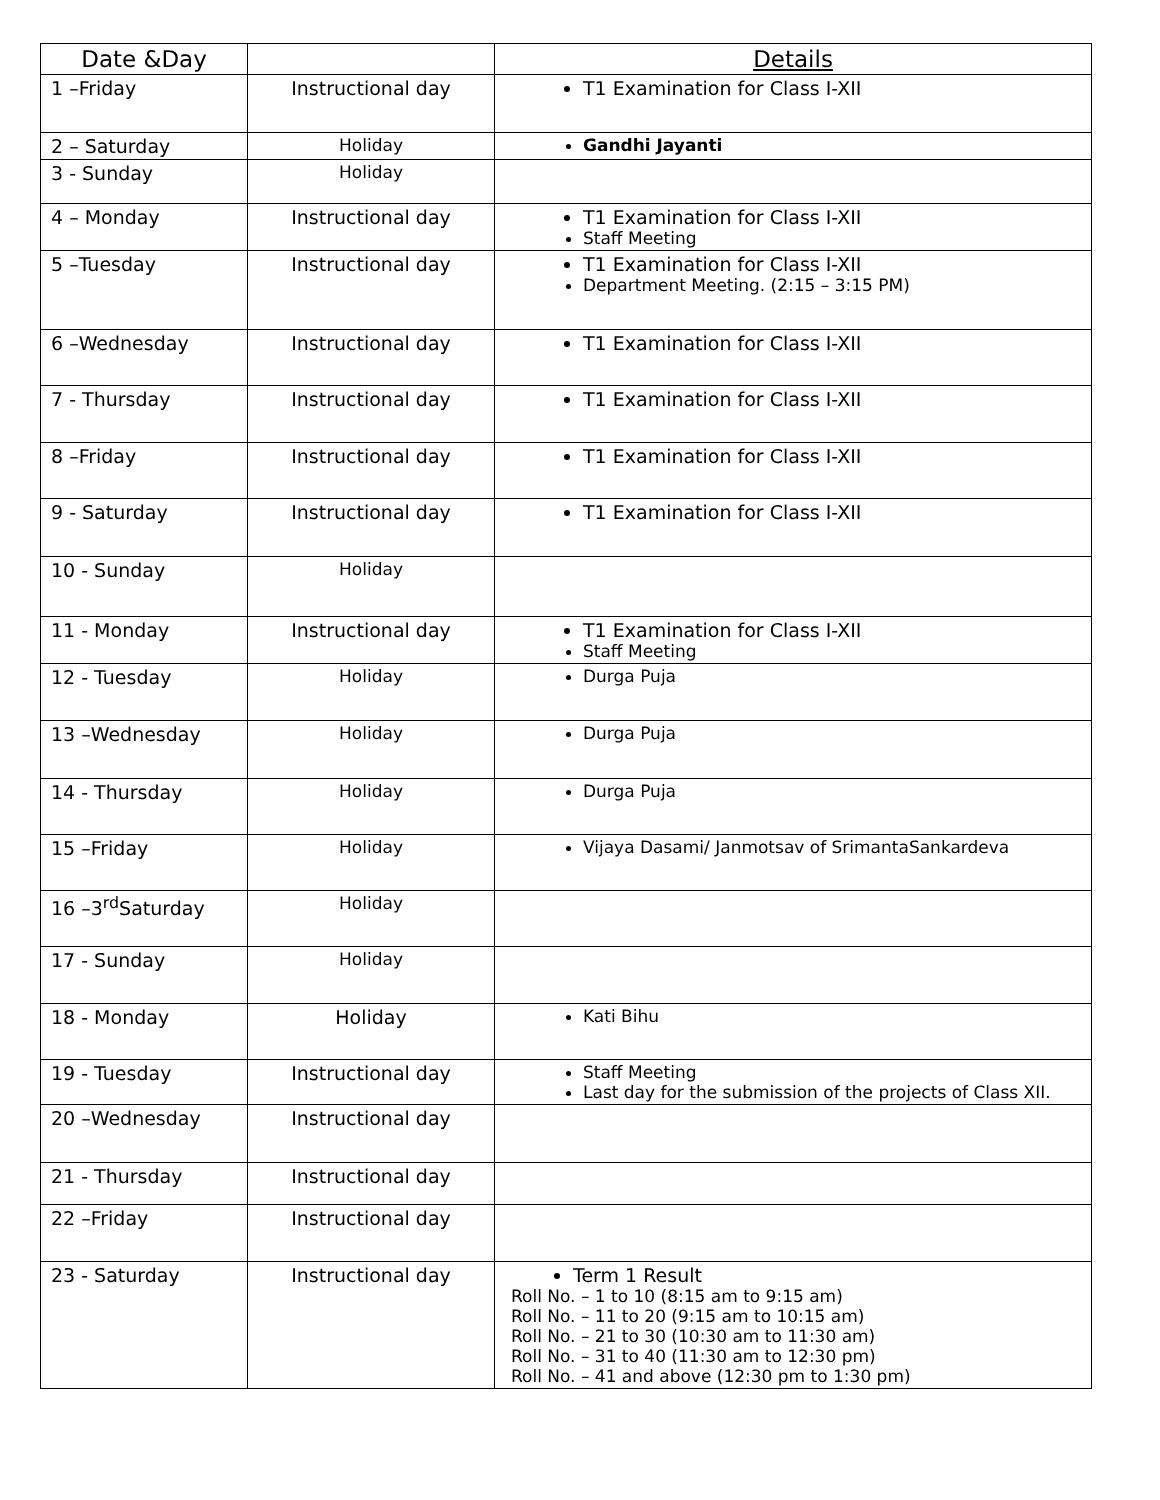| Date &Day | | Details |
| --- | --- | --- |
| 1 –Friday | Instructional day | T1 Examination for Class I-XII |
| 2 – Saturday | Holiday | Gandhi Jayanti |
| 3 - Sunday | Holiday | |
| 4 – Monday | Instructional day | T1 Examination for Class I-XII Staff Meeting |
| 5 –Tuesday | Instructional day | T1 Examination for Class I-XII Department Meeting. (2:15 – 3:15 PM) |
| 6 –Wednesday | Instructional day | T1 Examination for Class I-XII |
| 7 - Thursday | Instructional day | T1 Examination for Class I-XII |
| 8 –Friday | Instructional day | T1 Examination for Class I-XII |
| 9 - Saturday | Instructional day | T1 Examination for Class I-XII |
| 10 - Sunday | Holiday | |
| 11 - Monday | Instructional day | T1 Examination for Class I-XII Staff Meeting |
| 12 - Tuesday | Holiday | Durga Puja |
| 13 –Wednesday | Holiday | Durga Puja |
| 14 - Thursday | Holiday | Durga Puja |
| 15 –Friday | Holiday | Vijaya Dasami/ Janmotsav of SrimantaSankardeva |
| 16 –3<sup>rd</sup>Saturday | Holiday | |
| 17 - Sunday | Holiday | |
| 18 - Monday | Holiday | Kati Bihu |
| 19 - Tuesday | Instructional day | Staff Meeting Last day for the submission of the projects of Class XII. |
| 20 –Wednesday | Instructional day | |
| 21 - Thursday | Instructional day | |
| 22 –Friday | Instructional day | |
| 23 - Saturday | Instructional day | Term 1 Result Roll No. – 1 to 10 (8:15 am to 9:15 am) Roll No. – 11 to 20 (9:15 am to 10:15 am) Roll No. – 21 to 30 (10:30 am to 11:30 am) Roll No. – 31 to 40 (11:30 am to 12:30 pm) Roll No. – 41 and above (12:30 pm to 1:30 pm) |